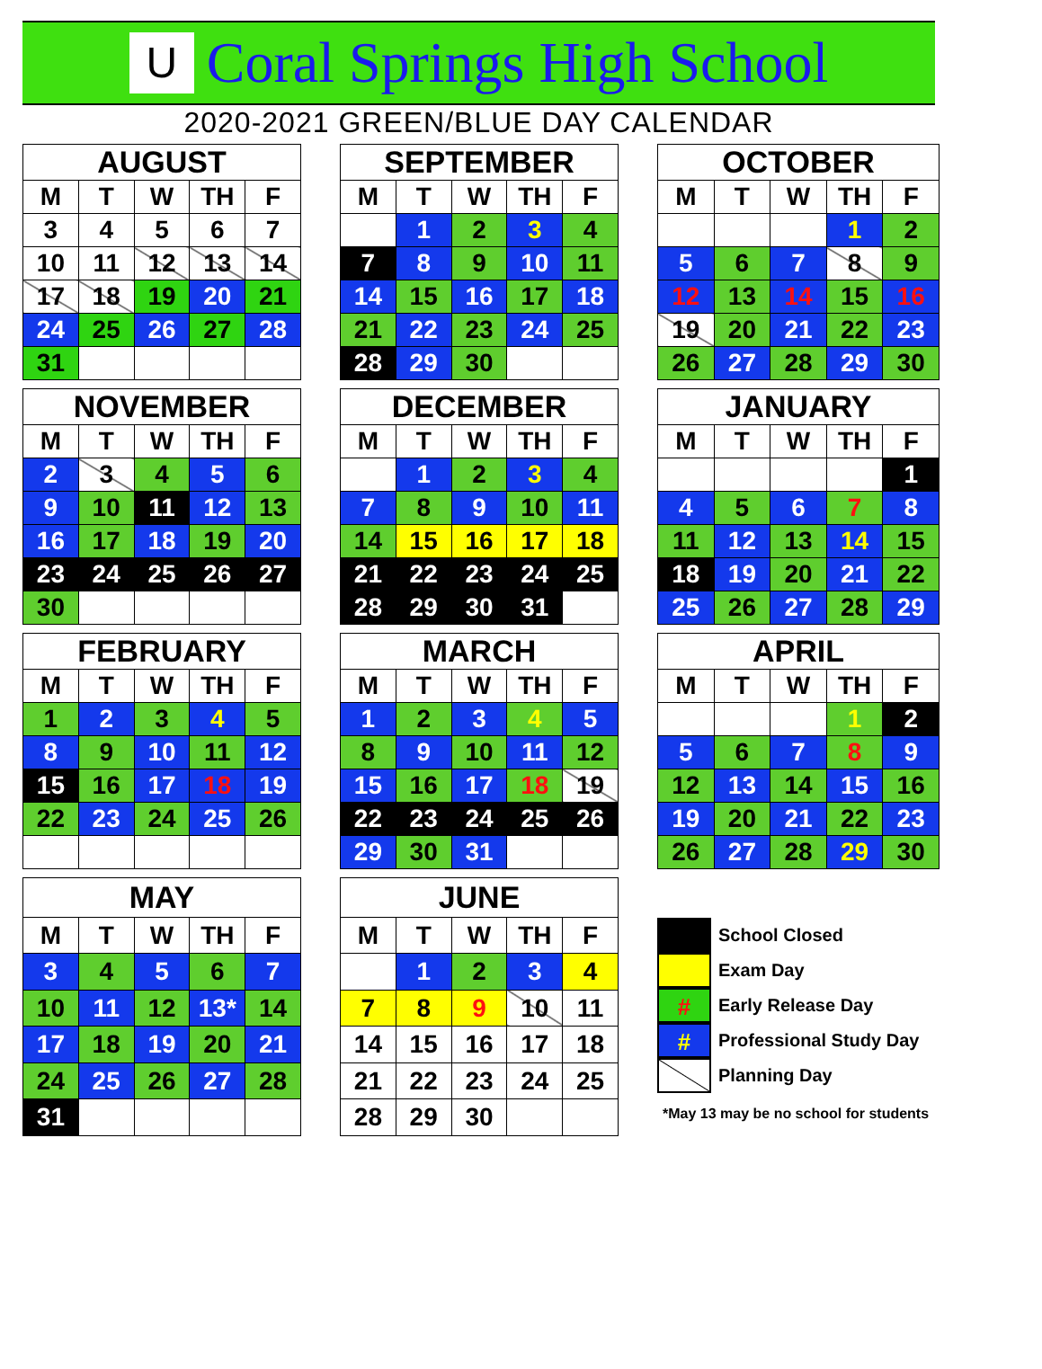U
Coral Springs High School
2020-2021 GREEN/BLUE DAY CALENDAR
| AUGUST | | | | |
| --- | --- | --- | --- | --- |
| M | T | W | TH | F |
| 3 | 4 | 5 | 6 | 7 |
| 10 | 11 | 12 | 13 | 14 |
| 17 | 18 | 19 | 20 | 21 |
| 24 | 25 | 26 | 27 | 28 |
| 31 | | | | |
| SEPTEMBER | | | | |
| --- | --- | --- | --- | --- |
| M | T | W | TH | F |
| | 1 | 2 | 3 | 4 |
| 7 | 8 | 9 | 10 | 11 |
| 14 | 15 | 16 | 17 | 18 |
| 21 | 22 | 23 | 24 | 25 |
| 28 | 29 | 30 | | |
| OCTOBER | | | | |
| --- | --- | --- | --- | --- |
| M | T | W | TH | F |
| | | | 1 | 2 |
| 5 | 6 | 7 | 8 | 9 |
| 12 | 13 | 14 | 15 | 16 |
| 19 | 20 | 21 | 22 | 23 |
| 26 | 27 | 28 | 29 | 30 |
| NOVEMBER | | | | |
| --- | --- | --- | --- | --- |
| M | T | W | TH | F |
| 2 | 3 | 4 | 5 | 6 |
| 9 | 10 | 11 | 12 | 13 |
| 16 | 17 | 18 | 19 | 20 |
| 23 | 24 | 25 | 26 | 27 |
| 30 | | | | |
| DECEMBER | | | | |
| --- | --- | --- | --- | --- |
| M | T | W | TH | F |
| | 1 | 2 | 3 | 4 |
| 7 | 8 | 9 | 10 | 11 |
| 14 | 15 | 16 | 17 | 18 |
| 21 | 22 | 23 | 24 | 25 |
| 28 | 29 | 30 | 31 | |
| JANUARY | | | | |
| --- | --- | --- | --- | --- |
| M | T | W | TH | F |
| | | | | 1 |
| 4 | 5 | 6 | 7 | 8 |
| 11 | 12 | 13 | 14 | 15 |
| 18 | 19 | 20 | 21 | 22 |
| 25 | 26 | 27 | 28 | 29 |
| FEBRUARY | | | | |
| --- | --- | --- | --- | --- |
| M | T | W | TH | F |
| 1 | 2 | 3 | 4 | 5 |
| 8 | 9 | 10 | 11 | 12 |
| 15 | 16 | 17 | 18 | 19 |
| 22 | 23 | 24 | 25 | 26 |
| MARCH | | | | |
| --- | --- | --- | --- | --- |
| M | T | W | TH | F |
| 1 | 2 | 3 | 4 | 5 |
| 8 | 9 | 10 | 11 | 12 |
| 15 | 16 | 17 | 18 | 19 |
| 22 | 23 | 24 | 25 | 26 |
| 29 | 30 | 31 | | |
| APRIL | | | | |
| --- | --- | --- | --- | --- |
| M | T | W | TH | F |
| | | | 1 | 2 |
| 5 | 6 | 7 | 8 | 9 |
| 12 | 13 | 14 | 15 | 16 |
| 19 | 20 | 21 | 22 | 23 |
| 26 | 27 | 28 | 29 | 30 |
| MAY | | | | |
| --- | --- | --- | --- | --- |
| M | T | W | TH | F |
| 3 | 4 | 5 | 6 | 7 |
| 10 | 11 | 12 | 13* | 14 |
| 17 | 18 | 19 | 20 | 21 |
| 24 | 25 | 26 | 27 | 28 |
| 31 | | | | |
| JUNE | | | | |
| --- | --- | --- | --- | --- |
| M | T | W | TH | F |
| | 1 | 2 | 3 | 4 |
| 7 | 8 | 9 | 10 | 11 |
| 14 | 15 | 16 | 17 | 18 |
| 21 | 22 | 23 | 24 | 25 |
| 28 | 29 | 30 | | |
School Closed
Exam Day
# Early Release Day
# Professional Study Day
Planning Day
*May 13 may be no school for students